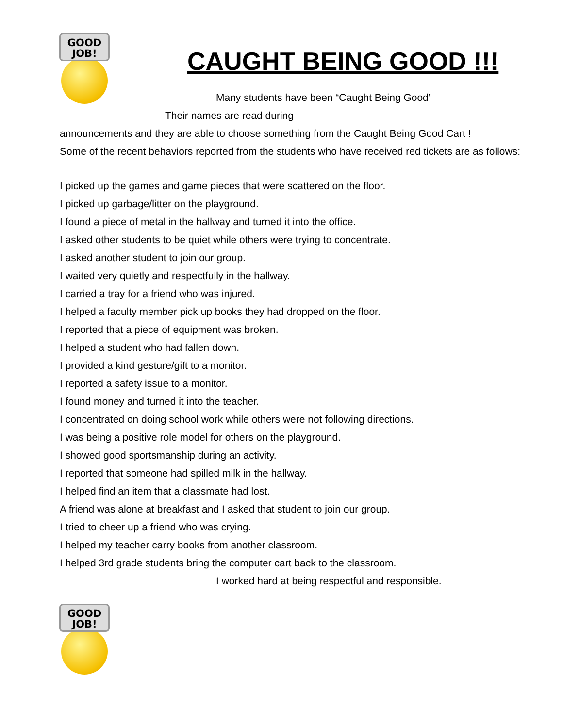GOOD
JOB!
CAUGHT BEING GOOD !!!
Many students have been “Caught Being Good”
Their names are read during
announcements and they are able to choose something from the Caught Being Good Cart !
Some of the recent behaviors reported from the students who have received red tickets are as follows:
I picked up the games and game pieces that were scattered on the floor.
I picked up garbage/litter on the playground.
I found a piece of metal in the hallway and turned it into the office.
I asked other students to be quiet while others were trying to concentrate.
I asked another student to join our group.
I waited very quietly and respectfully in the hallway.
I carried a tray for a friend who was injured.
I helped a faculty member pick up books they had dropped on the floor.
I reported that a piece of equipment was broken.
I helped a student who had fallen down.
I provided a kind gesture/gift to a monitor.
I reported a safety issue to a monitor.
I found money and turned it into the teacher.
I concentrated on doing school work while others were not following directions.
I was being a positive role model for others on the playground.
I showed good sportsmanship during an activity.
I reported that someone had spilled milk in the hallway.
I helped find an item that a classmate had lost.
A friend was alone at breakfast and I asked that student to join our group.
I tried to cheer up a friend who was crying.
I helped my teacher carry books from another classroom.
I helped 3rd grade students bring the computer cart back to the classroom.
I worked hard at being respectful and responsible.
GOOD
JOB!